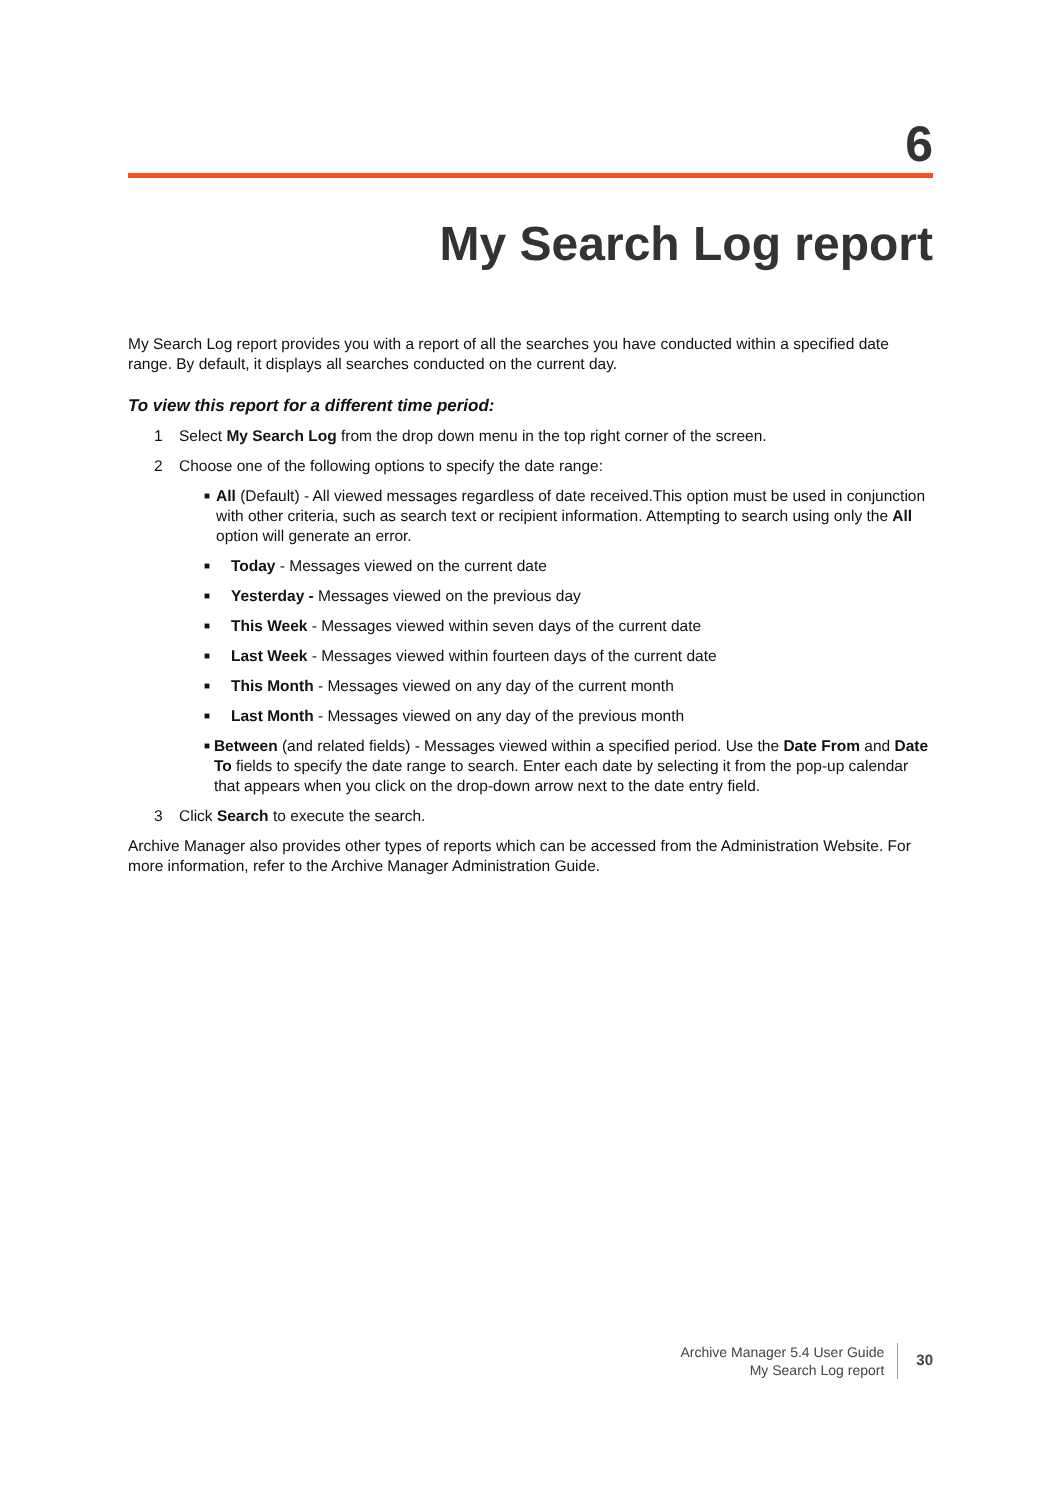6
My Search Log report
My Search Log report provides you with a report of all the searches you have conducted within a specified date range. By default, it displays all searches conducted on the current day.
To view this report for a different time period:
1 Select My Search Log from the drop down menu in the top right corner of the screen.
2 Choose one of the following options to specify the date range:
■ All (Default) - All viewed messages regardless of date received.This option must be used in conjunction with other criteria, such as search text or recipient information. Attempting to search using only the All option will generate an error.
■ Today - Messages viewed on the current date
■ Yesterday - Messages viewed on the previous day
■ This Week - Messages viewed within seven days of the current date
■ Last Week - Messages viewed within fourteen days of the current date
■ This Month - Messages viewed on any day of the current month
■ Last Month - Messages viewed on any day of the previous month
■ Between (and related fields) - Messages viewed within a specified period. Use the Date From and Date To fields to specify the date range to search. Enter each date by selecting it from the pop-up calendar that appears when you click on the drop-down arrow next to the date entry field.
3 Click Search to execute the search.
Archive Manager also provides other types of reports which can be accessed from the Administration Website. For more information, refer to the Archive Manager Administration Guide.
Archive Manager 5.4 User Guide
My Search Log report
30